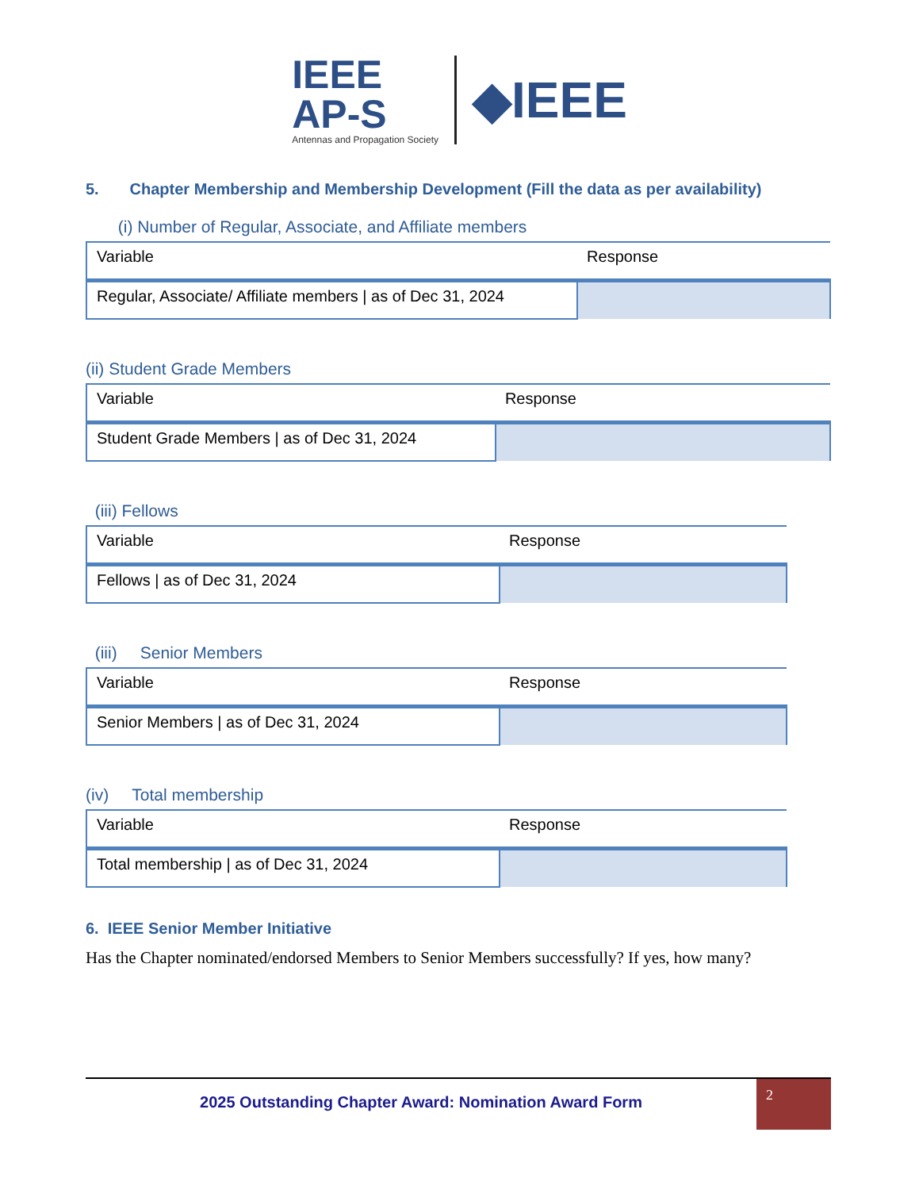IEEE
AP-S
Antennas and Propagation Society
◆IEEE
5. Chapter Membership and Membership Development (Fill the data as per availability)
(i) Number of Regular, Associate, and Affiliate members
| Variable | Response |
| Regular, Associate/ Affiliate members / as of Dec 31, 2024 | |
(ii) Student Grade Members
| Variable | Response |
| Student Grade Members / as of Dec 31, 2024 | |
(iii) Fellows
| Variable | Response |
| Fellows / as of Dec 31, 2024 | |
(iii) Senior Members
| Variable | Response |
| Senior Members / as of Dec 31, 2024 | |
(iv) Total membership
| Variable | Response |
| Total membership / as of Dec 31, 2024 | |
6. IEEE Senior Member Initiative
Has the Chapter nominated/endorsed Members to Senior Members successfully? If yes, how many?
2025 Outstanding Chapter Award: Nomination Award Form
2